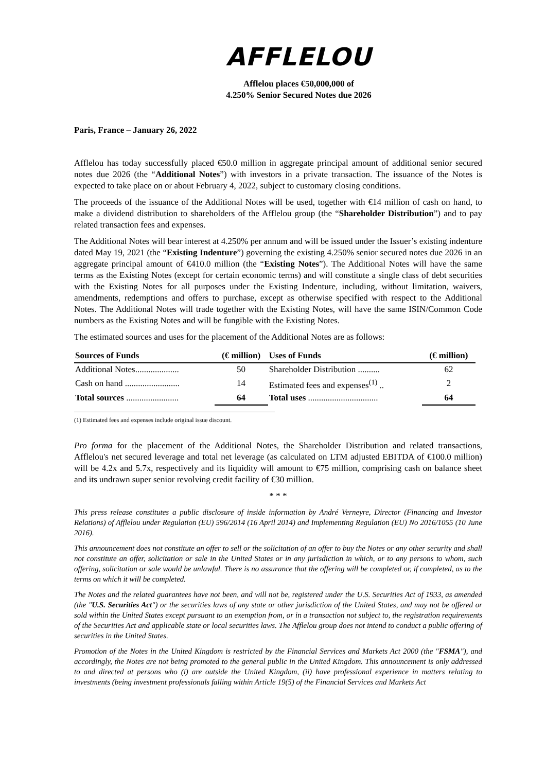AFFLELOU
Afflelou places €50,000,000 of
4.250% Senior Secured Notes due 2026
Paris, France – January 26, 2022
Afflelou has today successfully placed €50.0 million in aggregate principal amount of additional senior secured notes due 2026 (the “Additional Notes”) with investors in a private transaction. The issuance of the Notes is expected to take place on or about February 4, 2022, subject to customary closing conditions.
The proceeds of the issuance of the Additional Notes will be used, together with €14 million of cash on hand, to make a dividend distribution to shareholders of the Afflelou group (the “Shareholder Distribution”) and to pay related transaction fees and expenses.
The Additional Notes will bear interest at 4.250% per annum and will be issued under the Issuer’s existing indenture dated May 19, 2021 (the “Existing Indenture”) governing the existing 4.250% senior secured notes due 2026 in an aggregate principal amount of €410.0 million (the “Existing Notes”). The Additional Notes will have the same terms as the Existing Notes (except for certain economic terms) and will constitute a single class of debt securities with the Existing Notes for all purposes under the Existing Indenture, including, without limitation, waivers, amendments, redemptions and offers to purchase, except as otherwise specified with respect to the Additional Notes. The Additional Notes will trade together with the Existing Notes, will have the same ISIN/Common Code numbers as the Existing Notes and will be fungible with the Existing Notes.
The estimated sources and uses for the placement of the Additional Notes are as follows:
| Sources of Funds | (€ million) | Uses of Funds | (€ million) |
| --- | --- | --- | --- |
| Additional Notes.................... | 50 | Shareholder Distribution .......... | 62 |
| Cash on hand ......................... | 14 | Estimated fees and expenses<sup>(1)</sup> .. | 2 |
| Total sources ........................ | 64 | Total uses ................................ | 64 |
(1) Estimated fees and expenses include original issue discount.
Pro forma for the placement of the Additional Notes, the Shareholder Distribution and related transactions, Afflelou's net secured leverage and total net leverage (as calculated on LTM adjusted EBITDA of €100.0 million) will be 4.2x and 5.7x, respectively and its liquidity will amount to €75 million, comprising cash on balance sheet and its undrawn super senior revolving credit facility of €30 million.
* * *
This press release constitutes a public disclosure of inside information by André Verneyre, Director (Financing and Investor Relations) of Afflelou under Regulation (EU) 596/2014 (16 April 2014) and Implementing Regulation (EU) No 2016/1055 (10 June 2016).
This announcement does not constitute an offer to sell or the solicitation of an offer to buy the Notes or any other security and shall not constitute an offer, solicitation or sale in the United States or in any jurisdiction in which, or to any persons to whom, such offering, solicitation or sale would be unlawful. There is no assurance that the offering will be completed or, if completed, as to the terms on which it will be completed.
The Notes and the related guarantees have not been, and will not be, registered under the U.S. Securities Act of 1933, as amended (the "U.S. Securities Act") or the securities laws of any state or other jurisdiction of the United States, and may not be offered or sold within the United States except pursuant to an exemption from, or in a transaction not subject to, the registration requirements of the Securities Act and applicable state or local securities laws. The Afflelou group does not intend to conduct a public offering of securities in the United States.
Promotion of the Notes in the United Kingdom is restricted by the Financial Services and Markets Act 2000 (the "FSMA"), and accordingly, the Notes are not being promoted to the general public in the United Kingdom. This announcement is only addressed to and directed at persons who (i) are outside the United Kingdom, (ii) have professional experience in matters relating to investments (being investment professionals falling within Article 19(5) of the Financial Services and Markets Act